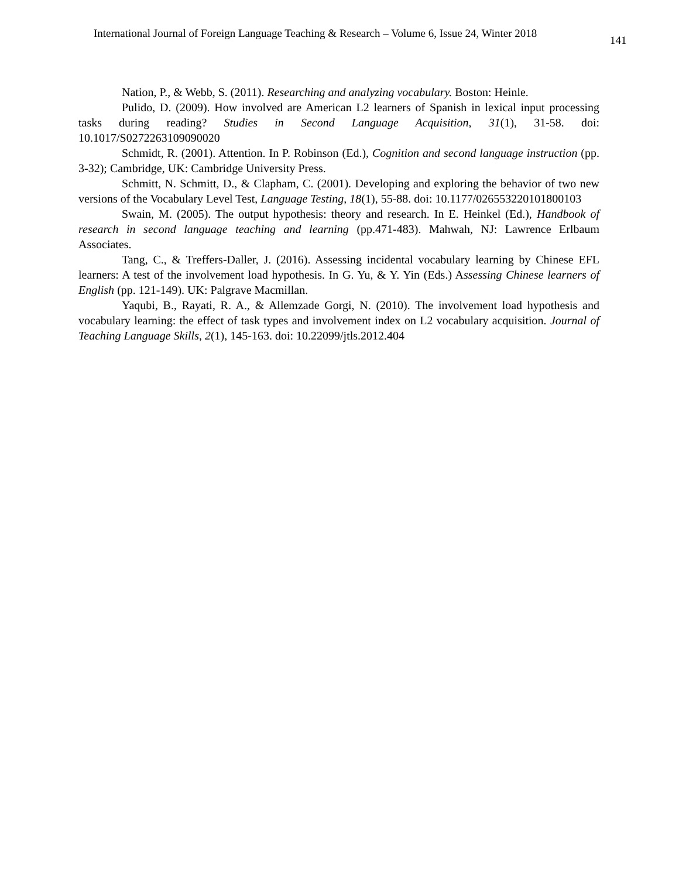International Journal of Foreign Language Teaching & Research – Volume 6, Issue 24, Winter 2018
141
Nation, P., & Webb, S. (2011). Researching and analyzing vocabulary. Boston: Heinle.
Pulido, D. (2009). How involved are American L2 learners of Spanish in lexical input processing tasks during reading? Studies in Second Language Acquisition, 31(1), 31-58. doi: 10.1017/S0272263109090020
Schmidt, R. (2001). Attention. In P. Robinson (Ed.), Cognition and second language instruction (pp. 3-32); Cambridge, UK: Cambridge University Press.
Schmitt, N. Schmitt, D., & Clapham, C. (2001). Developing and exploring the behavior of two new versions of the Vocabulary Level Test, Language Testing, 18(1), 55-88. doi: 10.1177/026553220101800103
Swain, M. (2005). The output hypothesis: theory and research. In E. Heinkel (Ed.), Handbook of research in second language teaching and learning (pp.471-483). Mahwah, NJ: Lawrence Erlbaum Associates.
Tang, C., & Treffers-Daller, J. (2016). Assessing incidental vocabulary learning by Chinese EFL learners: A test of the involvement load hypothesis. In G. Yu, & Y. Yin (Eds.) Assessing Chinese learners of English (pp. 121-149). UK: Palgrave Macmillan.
Yaqubi, B., Rayati, R. A., & Allemzade Gorgi, N. (2010). The involvement load hypothesis and vocabulary learning: the effect of task types and involvement index on L2 vocabulary acquisition. Journal of Teaching Language Skills, 2(1), 145-163. doi: 10.22099/jtls.2012.404